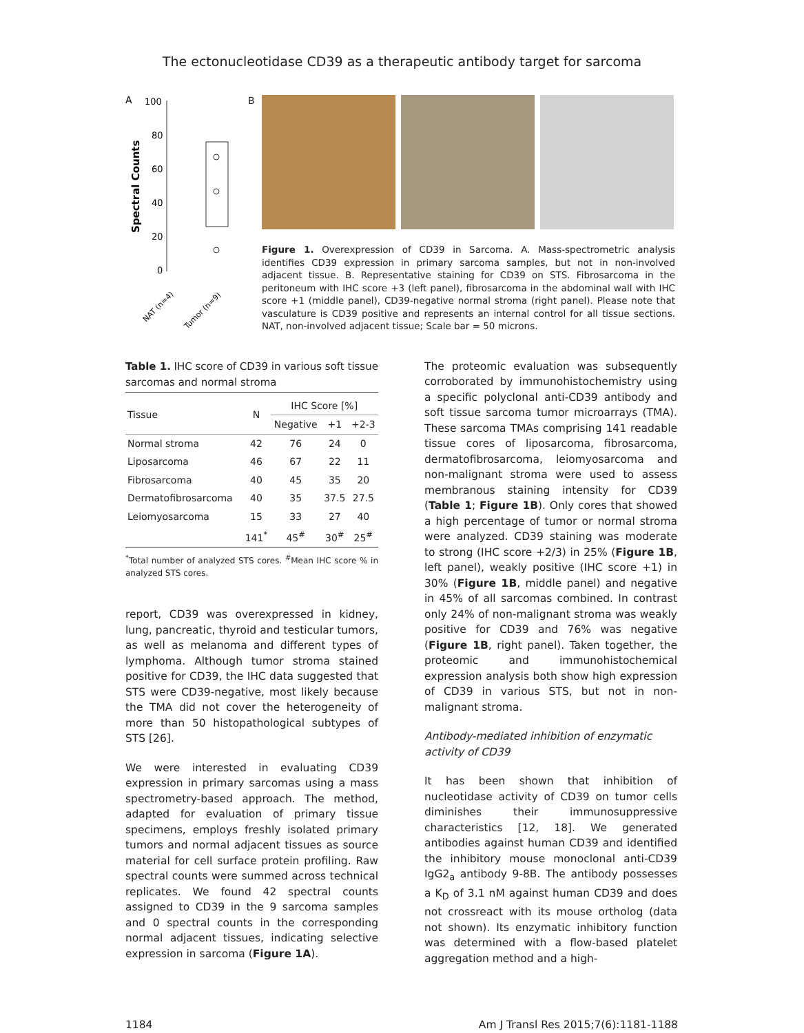The ectonucleotidase CD39 as a therapeutic antibody target for sarcoma
A
100
80
60
40
20
0
Spectral Counts
NAT (n=4)
Tumor (n=9)
B
Figure 1. Overexpression of CD39 in Sarcoma. A. Mass-spectrometric analysis identifies CD39 expression in primary sarcoma samples, but not in non-involved adjacent tissue. B. Representative staining for CD39 on STS. Fibrosarcoma in the peritoneum with IHC score +3 (left panel), fibrosarcoma in the abdominal wall with IHC score +1 (middle panel), CD39-negative normal stroma (right panel). Please note that vasculature is CD39 positive and represents an internal control for all tissue sections. NAT, non-involved adjacent tissue; Scale bar = 50 microns.
Table 1. IHC score of CD39 in various soft tissue sarcomas and normal stroma
| Tissue | N | IHC Score [%] | | |
| --- | --- | --- | --- | --- |
| | | Negative | +1 | +2-3 |
| Normal stroma | 42 | 76 | 24 | 0 |
| Liposarcoma | 46 | 67 | 22 | 11 |
| Fibrosarcoma | 40 | 45 | 35 | 20 |
| Dermatofibrosarcoma | 40 | 35 | 37.5 | 27.5 |
| Leiomyosarcoma | 15 | 33 | 27 | 40 |
| | 141<sup>*</sup> | 45<sup>#</sup> | 30<sup>#</sup> | 25<sup>#</sup> |
<sup>*</sup> Total number of analyzed STS cores. <sup>#</sup>Mean IHC score % in analyzed STS cores.
report, CD39 was overexpressed in kidney, lung, pancreatic, thyroid and testicular tumors, as well as melanoma and different types of lymphoma. Although tumor stroma stained positive for CD39, the IHC data suggested that STS were CD39-negative, most likely because the TMA did not cover the heterogeneity of more than 50 histopathological subtypes of STS [26].
We were interested in evaluating CD39 expression in primary sarcomas using a mass spectrometry-based approach. The method, adapted for evaluation of primary tissue specimens, employs freshly isolated primary tumors and normal adjacent tissues as source material for cell surface protein profiling. Raw spectral counts were summed across technical replicates. We found 42 spectral counts assigned to CD39 in the 9 sarcoma samples and 0 spectral counts in the corresponding normal adjacent tissues, indicating selective expression in sarcoma (Figure 1A).
The proteomic evaluation was subsequently corroborated by immunohistochemistry using a specific polyclonal anti-CD39 antibody and soft tissue sarcoma tumor microarrays (TMA). These sarcoma TMAs comprising 141 readable tissue cores of liposarcoma, fibrosarcoma, dermatofibrosarcoma, leiomyosarcoma and non-malignant stroma were used to assess membranous staining intensity for CD39 (Table 1; Figure 1B). Only cores that showed a high percentage of tumor or normal stroma were analyzed. CD39 staining was moderate to strong (IHC score +2/3) in 25% (Figure 1B, left panel), weakly positive (IHC score +1) in 30% (Figure 1B, middle panel) and negative in 45% of all sarcomas combined. In contrast only 24% of non-malignant stroma was weakly positive for CD39 and 76% was negative (Figure 1B, right panel). Taken together, the proteomic and immunohistochemical expression analysis both show high expression of CD39 in various STS, but not in non-malignant stroma.
Antibody-mediated inhibition of enzymatic activity of CD39
It has been shown that inhibition of nucleotidase activity of CD39 on tumor cells diminishes their immunosuppressive characteristics [12, 18]. We generated antibodies against human CD39 and identified the inhibitory mouse monoclonal anti-CD39 IgG2<sub>a</sub> antibody 9-8B. The antibody possesses a K<sub>D</sub> of 3.1 nM against human CD39 and does not crossreact with its mouse ortholog (data not shown). Its enzymatic inhibitory function was determined with a flow-based platelet aggregation method and a high-
1184 Am J Transl Res 2015;7(6):1181-1188